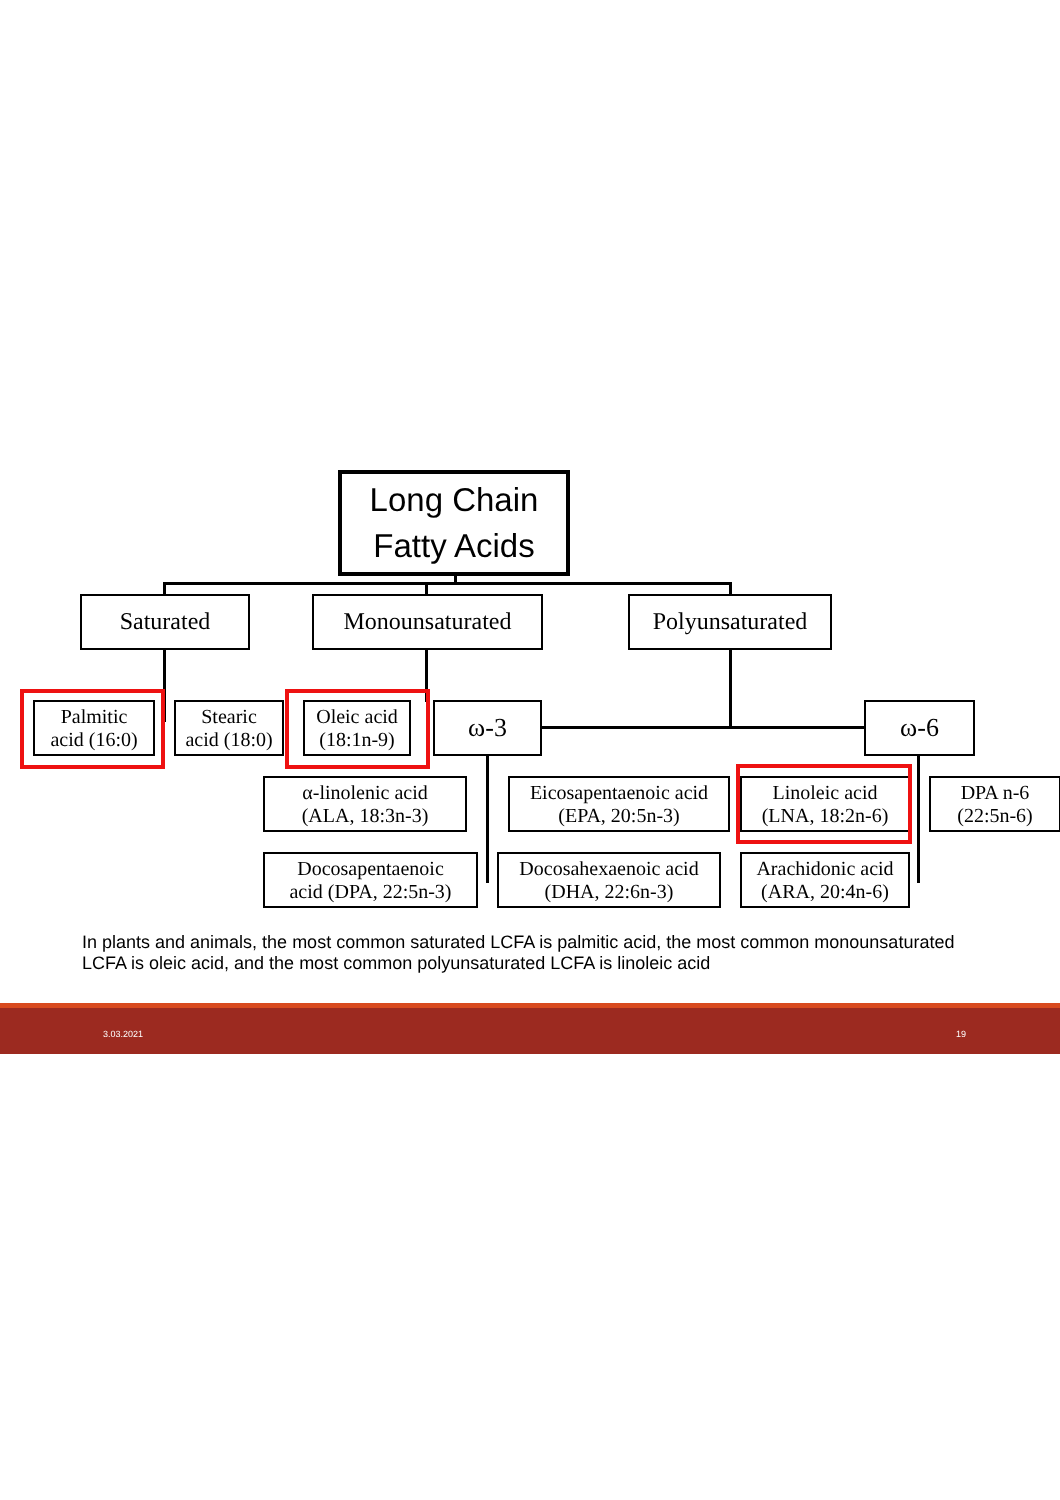Long Chain
Fatty Acids
Saturated Monounsaturated
Polyunsaturated
Palmitic
acid (16:0)
Stearic
acid (18:0)
Oleic acid
(18:1n-9)
ω-3 ω-6
α-linolenic acid
(ALA, 18:3n-3)
Eicosapentaenoic acid
(EPA, 20:5n-3)
Linoleic acid
(LNA, 18:2n-6)
DPA n-6
(22:5n-6)
Docosapentaenoic
acid (DPA, 22:5n-3)
Docosahexaenoic acid
(DHA, 22:6n-3)
Arachidonic acid
(ARA, 20:4n-6)
In plants and animals, the most common saturated LCFA is palmitic acid, the most common monounsaturated LCFA is oleic acid, and the most common polyunsaturated LCFA is linoleic acid
3.03.2021 19